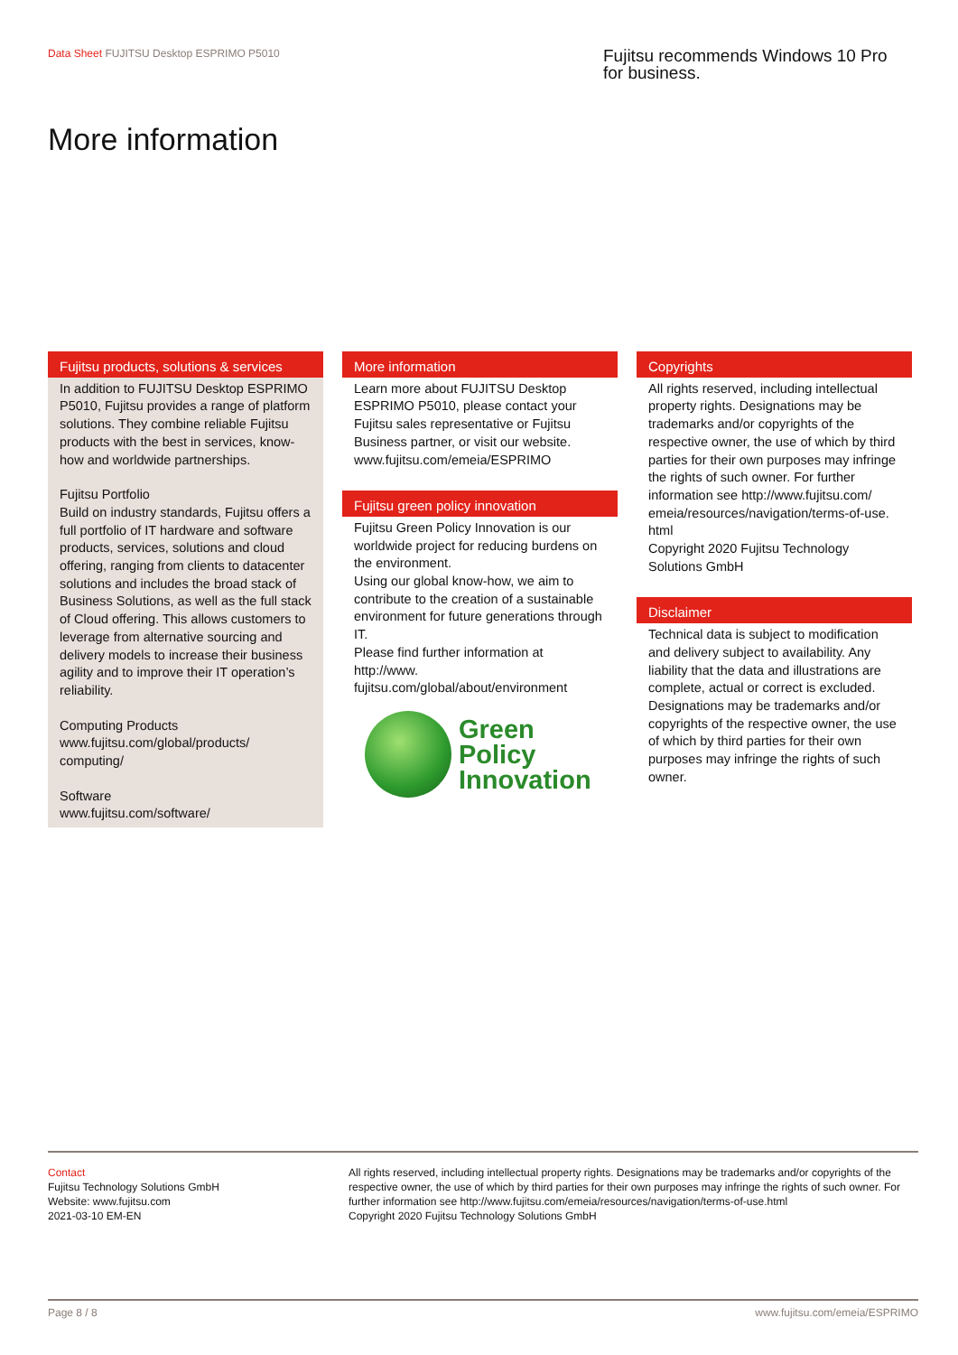Data Sheet FUJITSU Desktop ESPRIMO P5010
Fujitsu recommends Windows 10 Pro for business.
More information
Fujitsu products, solutions & services
In addition to FUJITSU Desktop ESPRIMO P5010, Fujitsu provides a range of platform solutions. They combine reliable Fujitsu products with the best in services, know-how and worldwide partnerships.
Fujitsu Portfolio
Build on industry standards, Fujitsu offers a full portfolio of IT hardware and software products, services, solutions and cloud offering, ranging from clients to datacenter solutions and includes the broad stack of Business Solutions, as well as the full stack of Cloud offering. This allows customers to leverage from alternative sourcing and delivery models to increase their business agility and to improve their IT operation’s reliability.
Computing Products
www.fujitsu.com/global/products/ computing/
Software
www.fujitsu.com/software/
More information
Learn more about FUJITSU Desktop ESPRIMO P5010, please contact your Fujitsu sales representative or Fujitsu Business partner, or visit our website.
www.fujitsu.com/emeia/ESPRIMO
Fujitsu green policy innovation
Fujitsu Green Policy Innovation is our worldwide project for reducing burdens on the environment.
Using our global know-how, we aim to contribute to the creation of a sustainable environment for future generations through IT.
Please find further information at http://www. fujitsu.com/global/about/environment
Green
Policy
Innovation
Copyrights
All rights reserved, including intellectual property rights. Designations may be trademarks and/or copyrights of the respective owner, the use of which by third parties for their own purposes may infringe the rights of such owner. For further information see http://www.fujitsu.com/ emeia/resources/navigation/terms-of-use. html
Copyright 2020 Fujitsu Technology Solutions GmbH
Disclaimer
Technical data is subject to modification and delivery subject to availability. Any liability that the data and illustrations are complete, actual or correct is excluded. Designations may be trademarks and/or copyrights of the respective owner, the use of which by third parties for their own purposes may infringe the rights of such owner.
Contact
Fujitsu Technology Solutions GmbH
Website: www.fujitsu.com
2021-03-10 EM-EN
All rights reserved, including intellectual property rights. Designations may be trademarks and/or copyrights of the respective owner, the use of which by third parties for their own purposes may infringe the rights of such owner. For further information see http://www.fujitsu.com/emeia/resources/navigation/terms-of-use.html
Copyright 2020 Fujitsu Technology Solutions GmbH
Page 8 / 8 www.fujitsu.com/emeia/ESPRIMO